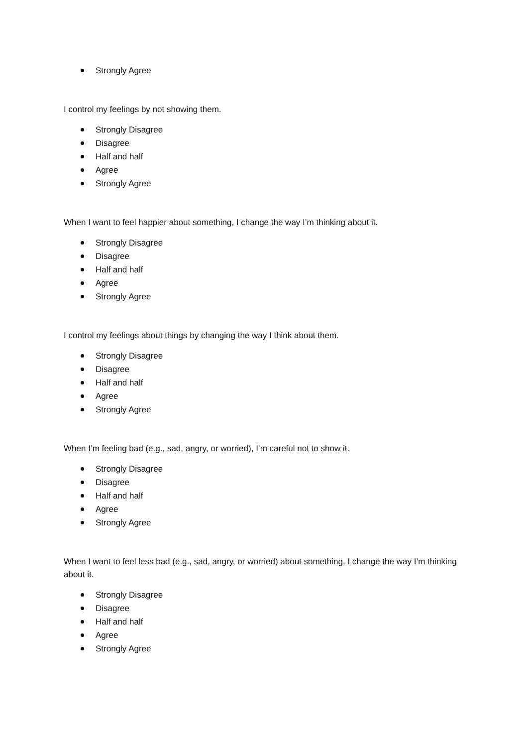Strongly Agree
I control my feelings by not showing them.
Strongly Disagree
Disagree
Half and half
Agree
Strongly Agree
When I want to feel happier about something, I change the way I’m thinking about it.
Strongly Disagree
Disagree
Half and half
Agree
Strongly Agree
I control my feelings about things by changing the way I think about them.
Strongly Disagree
Disagree
Half and half
Agree
Strongly Agree
When I’m feeling bad (e.g., sad, angry, or worried), I’m careful not to show it.
Strongly Disagree
Disagree
Half and half
Agree
Strongly Agree
When I want to feel less bad (e.g., sad, angry, or worried) about something, I change the way I’m thinking about it.
Strongly Disagree
Disagree
Half and half
Agree
Strongly Agree